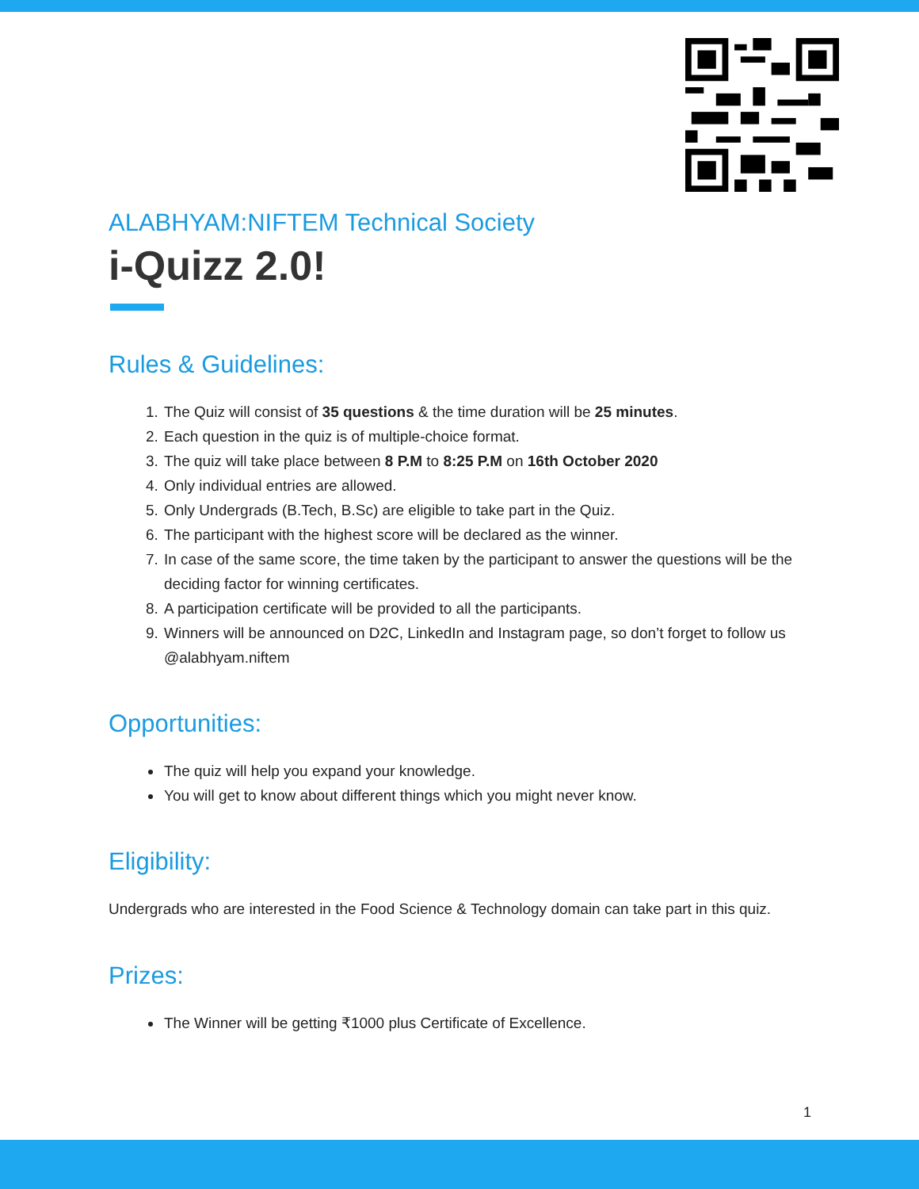ALABHYAM:NIFTEM Technical Society
i-Quizz 2.0!
Rules & Guidelines:
1. The Quiz will consist of 35 questions & the time duration will be 25 minutes.
2. Each question in the quiz is of multiple-choice format.
3. The quiz will take place between 8 P.M to 8:25 P.M on 16th October 2020
4. Only individual entries are allowed.
5. Only Undergrads (B.Tech, B.Sc) are eligible to take part in the Quiz.
6. The participant with the highest score will be declared as the winner.
7. In case of the same score, the time taken by the participant to answer the questions will be the deciding factor for winning certificates.
8. A participation certificate will be provided to all the participants.
9. Winners will be announced on D2C, LinkedIn and Instagram page, so don’t forget to follow us @alabhyam.niftem
Opportunities:
The quiz will help you expand your knowledge.
You will get to know about different things which you might never know.
Eligibility:
Undergrads who are interested in the Food Science & Technology domain can take part in this quiz.
Prizes:
The Winner will be getting ₹1000 plus Certificate of Excellence.
1